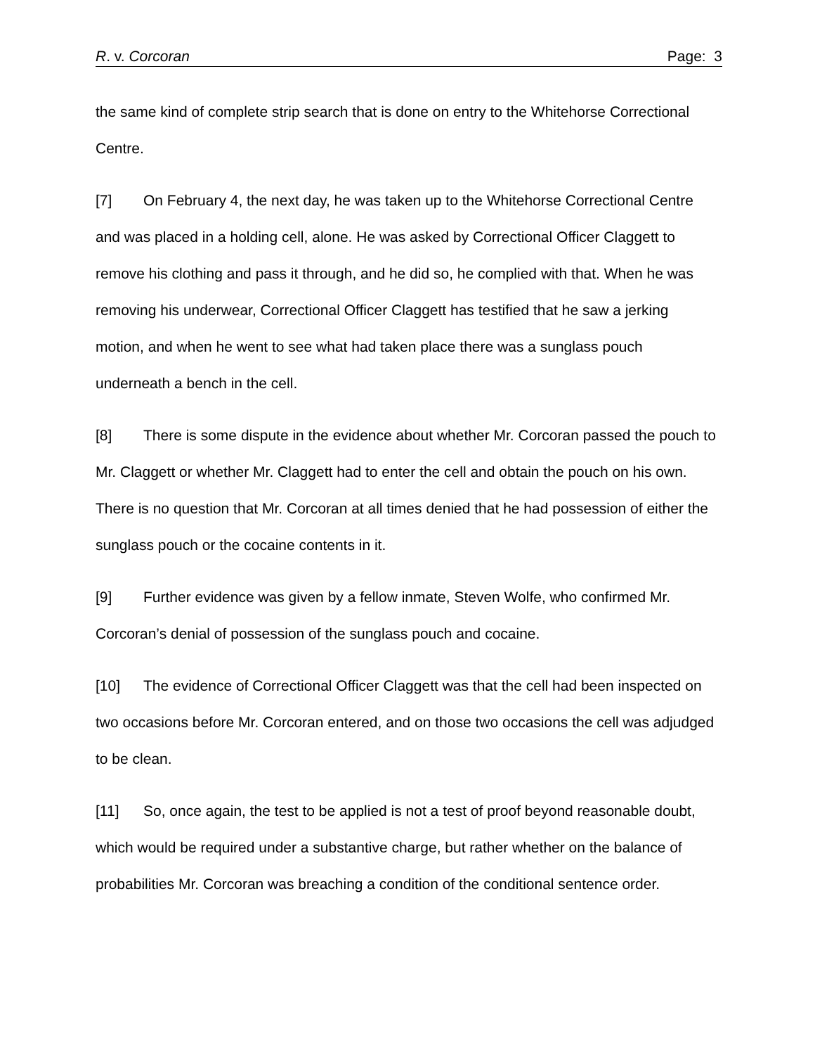R. v. Corcoran Page: 3
the same kind of complete strip search that is done on entry to the Whitehorse Correctional Centre.
[7] On February 4, the next day, he was taken up to the Whitehorse Correctional Centre and was placed in a holding cell, alone. He was asked by Correctional Officer Claggett to remove his clothing and pass it through, and he did so, he complied with that. When he was removing his underwear, Correctional Officer Claggett has testified that he saw a jerking motion, and when he went to see what had taken place there was a sunglass pouch underneath a bench in the cell.
[8] There is some dispute in the evidence about whether Mr. Corcoran passed the pouch to Mr. Claggett or whether Mr. Claggett had to enter the cell and obtain the pouch on his own. There is no question that Mr. Corcoran at all times denied that he had possession of either the sunglass pouch or the cocaine contents in it.
[9] Further evidence was given by a fellow inmate, Steven Wolfe, who confirmed Mr. Corcoran’s denial of possession of the sunglass pouch and cocaine.
[10] The evidence of Correctional Officer Claggett was that the cell had been inspected on two occasions before Mr. Corcoran entered, and on those two occasions the cell was adjudged to be clean.
[11] So, once again, the test to be applied is not a test of proof beyond reasonable doubt, which would be required under a substantive charge, but rather whether on the balance of probabilities Mr. Corcoran was breaching a condition of the conditional sentence order.